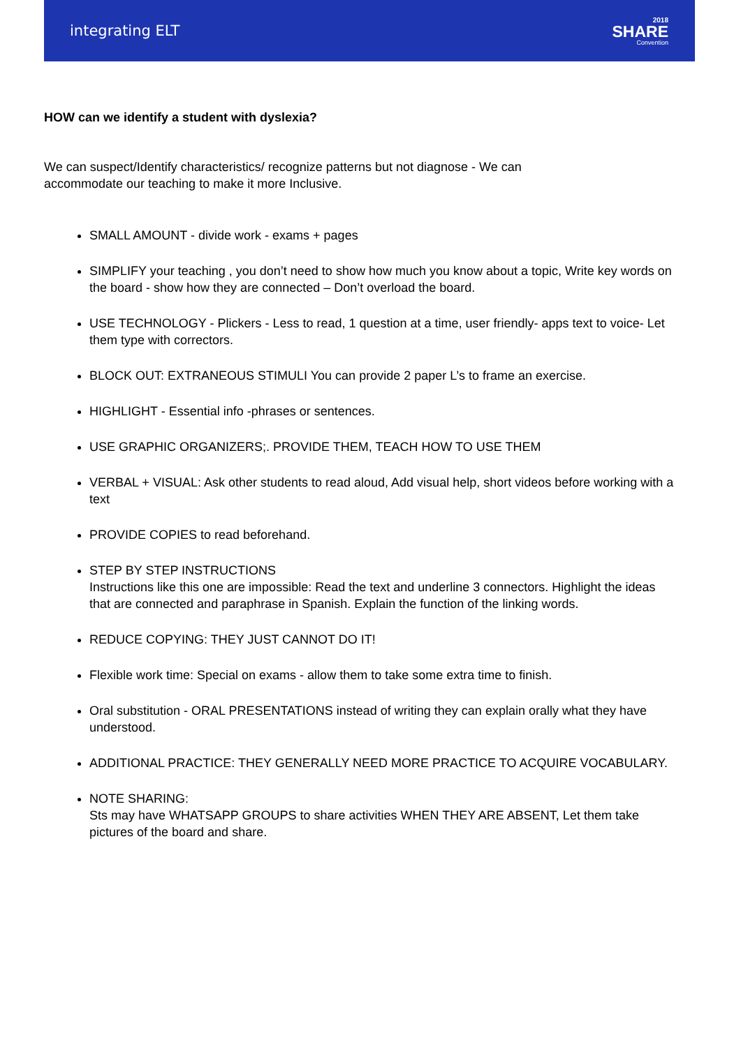integrating ELT
2018
SHARE
Convention
HOW can we identify a student with dyslexia?
We can suspect/Identify characteristics/ recognize patterns but not diagnose - We can accommodate our teaching to make it more Inclusive.
SMALL AMOUNT - divide work - exams + pages
SIMPLIFY your teaching , you don’t need to show how much you know about a topic, Write key words on the board - show how they are connected – Don’t overload the board.
USE TECHNOLOGY - Plickers - Less to read, 1 question at a time, user friendly- apps text to voice- Let them type with correctors.
BLOCK OUT: EXTRANEOUS STIMULI You can provide 2 paper L’s to frame an exercise.
HIGHLIGHT - Essential info -phrases or sentences.
USE GRAPHIC ORGANIZERS;. PROVIDE THEM, TEACH HOW TO USE THEM
VERBAL + VISUAL: Ask other students to read aloud, Add visual help, short videos before working with a text
PROVIDE COPIES to read beforehand.
STEP BY STEP INSTRUCTIONS
Instructions like this one are impossible: Read the text and underline 3 connectors. Highlight the ideas that are connected and paraphrase in Spanish. Explain the function of the linking words.
REDUCE COPYING: THEY JUST CANNOT DO IT!
Flexible work time: Special on exams - allow them to take some extra time to finish.
Oral substitution - ORAL PRESENTATIONS instead of writing they can explain orally what they have understood.
ADDITIONAL PRACTICE: THEY GENERALLY NEED MORE PRACTICE TO ACQUIRE VOCABULARY.
NOTE SHARING:
Sts may have WHATSAPP GROUPS to share activities WHEN THEY ARE ABSENT, Let them take pictures of the board and share.